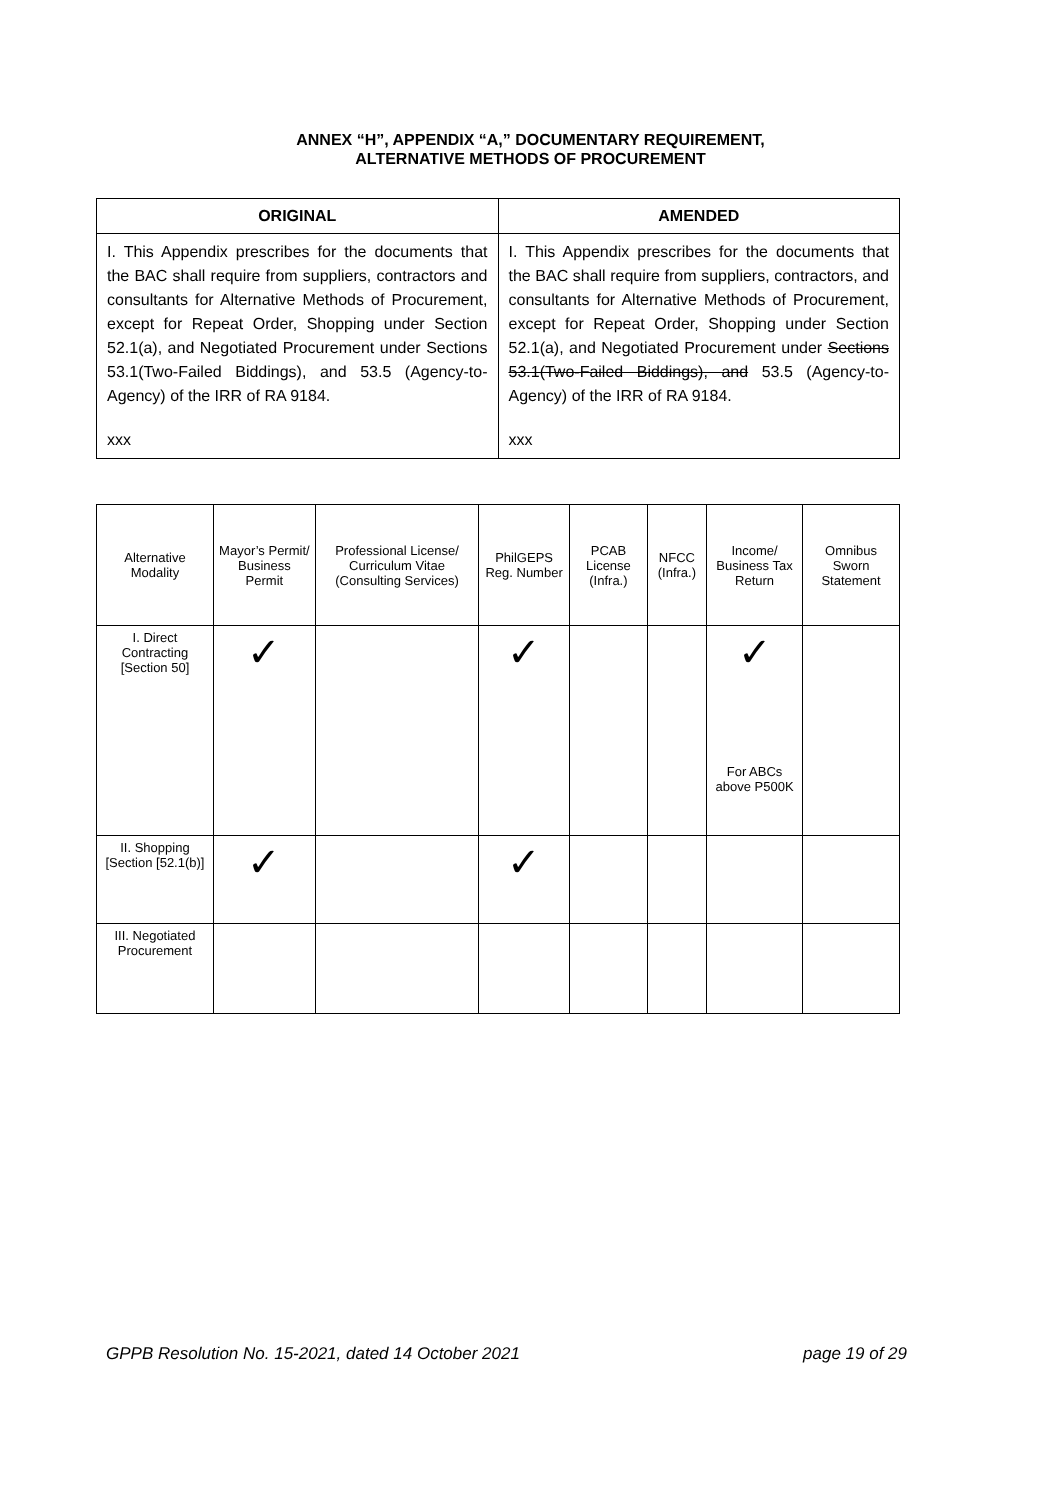ANNEX “H”, APPENDIX “A,” DOCUMENTARY REQUIREMENT,
ALTERNATIVE METHODS OF PROCUREMENT
| ORIGINAL | AMENDED |
| --- | --- |
| I. This Appendix prescribes for the documents that the BAC shall require from suppliers, contractors and consultants for Alternative Methods of Procurement, except for Repeat Order, Shopping under Section 52.1(a), and Negotiated Procurement under Sections 53.1(Two-Failed Biddings), and 53.5 (Agency-to-Agency) of the IRR of RA 9184. xxx | I. This Appendix prescribes for the documents that the BAC shall require from suppliers, contractors, and consultants for Alternative Methods of Procurement, except for Repeat Order, Shopping under Section 52.1(a), and Negotiated Procurement under Sections 53.1(Two-Failed Biddings), and 53.5 (Agency-to-Agency) of the IRR of RA 9184. xxx |
| Alternative Modality | Mayor’s Permit/ Business Permit | Professional License/ Curriculum Vitae (Consulting Services) | PhilGEPS Reg. Number | PCAB License (Infra.) | NFCC (Infra.) | Income/ Business Tax Return | Omnibus Sworn Statement |
| --- | --- | --- | --- | --- | --- | --- | --- |
| I. Direct Contracting [Section 50] | ✓ | | ✓ | | | ✓ For ABCs above P500K | |
| II. Shopping [Section [52.1(b)] | ✓ | | ✓ | | | | |
| III. Negotiated Procurement | | | | | | | |
GPPB Resolution No. 15-2021, dated 14 October 2021 page 19 of 29